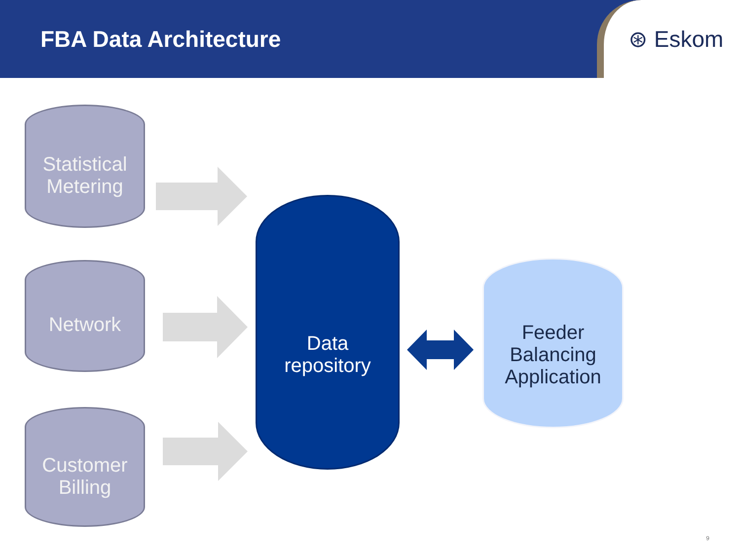FBA Data Architecture
⊛ Eskom
Statistical Metering
Network
Customer Billing
Data
repository
Feeder
Balancing
Application
9